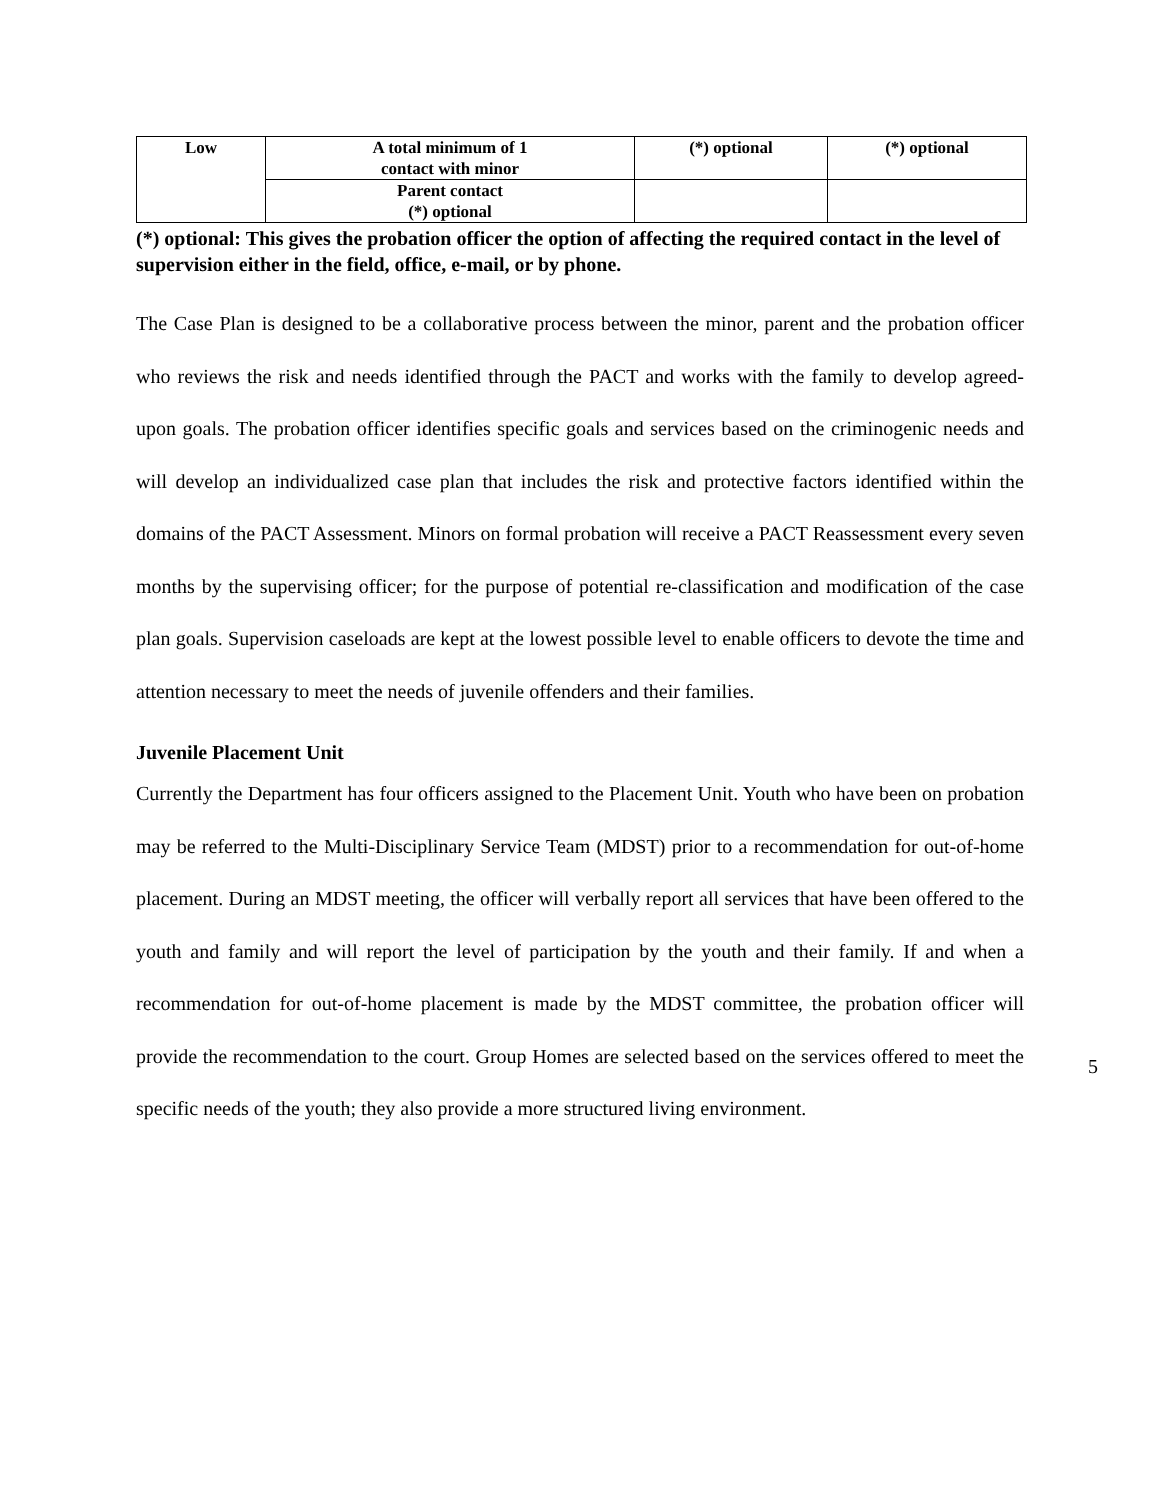| Low | A total minimum of 1 contact with minor | (*) optional | (*) optional |
| | Parent contact (*) optional | | |
(*) optional: This gives the probation officer the option of affecting the required contact in the level of supervision either in the field, office, e-mail, or by phone.
The Case Plan is designed to be a collaborative process between the minor, parent and the probation officer who reviews the risk and needs identified through the PACT and works with the family to develop agreed-upon goals. The probation officer identifies specific goals and services based on the criminogenic needs and will develop an individualized case plan that includes the risk and protective factors identified within the domains of the PACT Assessment. Minors on formal probation will receive a PACT Reassessment every seven months by the supervising officer; for the purpose of potential re-classification and modification of the case plan goals. Supervision caseloads are kept at the lowest possible level to enable officers to devote the time and attention necessary to meet the needs of juvenile offenders and their families.
Juvenile Placement Unit
Currently the Department has four officers assigned to the Placement Unit. Youth who have been on probation may be referred to the Multi-Disciplinary Service Team (MDST) prior to a recommendation for out-of-home placement. During an MDST meeting, the officer will verbally report all services that have been offered to the youth and family and will report the level of participation by the youth and their family. If and when a recommendation for out-of-home placement is made by the MDST committee, the probation officer will provide the recommendation to the court. Group Homes are selected based on the services offered to meet the specific needs of the youth; they also provide a more structured living environment.
5